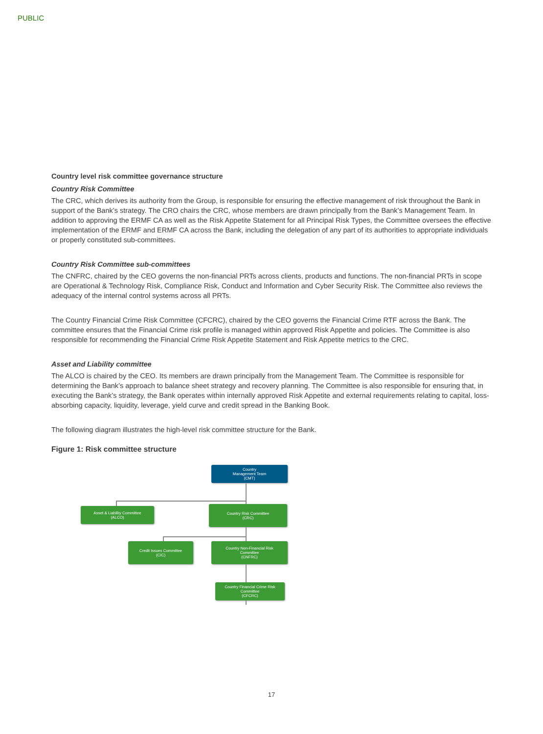PUBLIC
Country level risk committee governance structure
Country Risk Committee
The CRC, which derives its authority from the Group, is responsible for ensuring the effective management of risk throughout the Bank in support of the Bank’s strategy. The CRO chairs the CRC, whose members are drawn principally from the Bank’s Management Team. In addition to approving the ERMF CA as well as the Risk Appetite Statement for all Principal Risk Types, the Committee oversees the effective implementation of the ERMF and ERMF CA across the Bank, including the delegation of any part of its authorities to appropriate individuals or properly constituted sub-committees.
Country Risk Committee sub-committees
The CNFRC, chaired by the CEO governs the non-financial PRTs across clients, products and functions. The non-financial PRTs in scope are Operational & Technology Risk, Compliance Risk, Conduct and Information and Cyber Security Risk. The Committee also reviews the adequacy of the internal control systems across all PRTs.
The Country Financial Crime Risk Committee (CFCRC), chaired by the CEO governs the Financial Crime RTF across the Bank. The committee ensures that the Financial Crime risk profile is managed within approved Risk Appetite and policies. The Committee is also responsible for recommending the Financial Crime Risk Appetite Statement and Risk Appetite metrics to the CRC.
Asset and Liability committee
The ALCO is chaired by the CEO. Its members are drawn principally from the Management Team. The Committee is responsible for determining the Bank’s approach to balance sheet strategy and recovery planning. The Committee is also responsible for ensuring that, in executing the Bank’s strategy, the Bank operates within internally approved Risk Appetite and external requirements relating to capital, loss-absorbing capacity, liquidity, leverage, yield curve and credit spread in the Banking Book.
The following diagram illustrates the high-level risk committee structure for the Bank.
Figure 1: Risk committee structure
Country
Management Team
(CMT)
Asset & Liability Committee
(ALCO)
Country Risk Committee
(CRC)
Credit Issues Committee
(CIC)
Country Non-Financial Risk
Committee
(CNFRC)
Country Financial Crime Risk
Committee
(CFCRC)
17